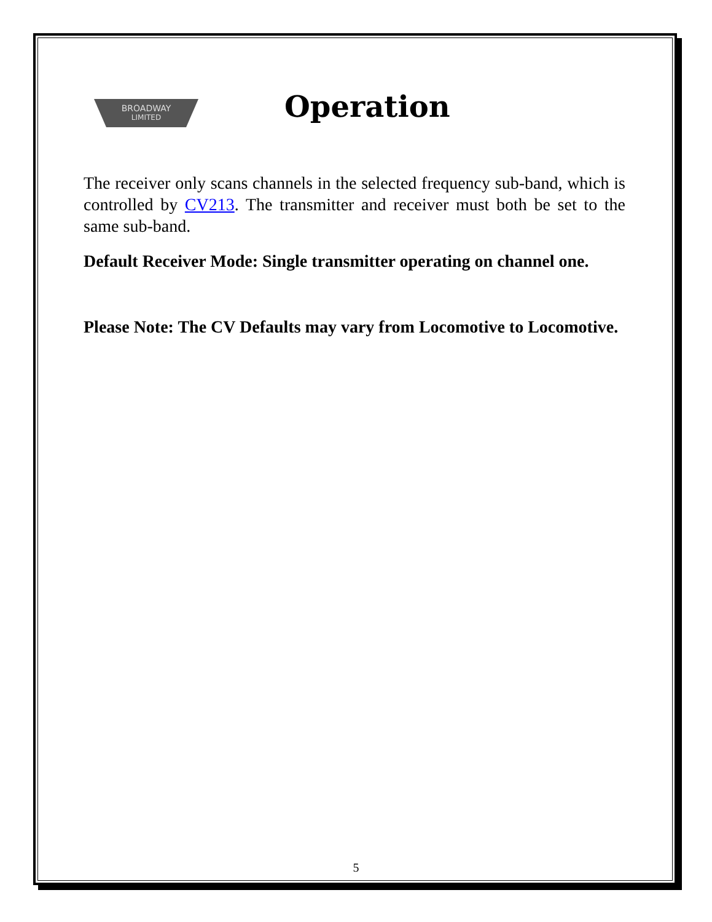BROADWAY
LIMITED
Operation
The receiver only scans channels in the selected frequency sub-band, which is controlled by CV213. The transmitter and receiver must both be set to the same sub-band.
Default Receiver Mode: Single transmitter operating on channel one.
Please Note: The CV Defaults may vary from Locomotive to Locomotive.
5